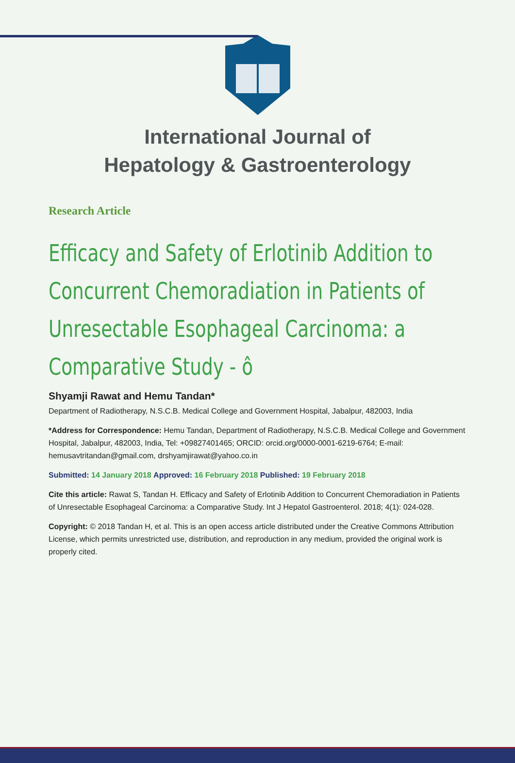International Journal of
Hepatology & Gastroenterology
Research Article
Efficacy and Safety of Erlotinib Addition to Concurrent Chemoradiation in Patients of Unresectable Esophageal Carcinoma: a Comparative Study - ô
Shyamji Rawat and Hemu Tandan*
Department of Radiotherapy, N.S.C.B. Medical College and Government Hospital, Jabalpur, 482003, India
*Address for Correspondence: Hemu Tandan, Department of Radiotherapy, N.S.C.B. Medical College and Government Hospital, Jabalpur, 482003, India, Tel: +09827401465; ORCID: orcid.org/0000-0001-6219-6764; E-mail: hemusavtritandan@gmail.com, drshyamjirawat@yahoo.co.in
Submitted: 14 January 2018 Approved: 16 February 2018 Published: 19 February 2018
Cite this article: Rawat S, Tandan H. Efficacy and Safety of Erlotinib Addition to Concurrent Chemoradiation in Patients of Unresectable Esophageal Carcinoma: a Comparative Study. Int J Hepatol Gastroenterol. 2018; 4(1): 024-028.
Copyright: © 2018 Tandan H, et al. This is an open access article distributed under the Creative Commons Attribution License, which permits unrestricted use, distribution, and reproduction in any medium, provided the original work is properly cited.